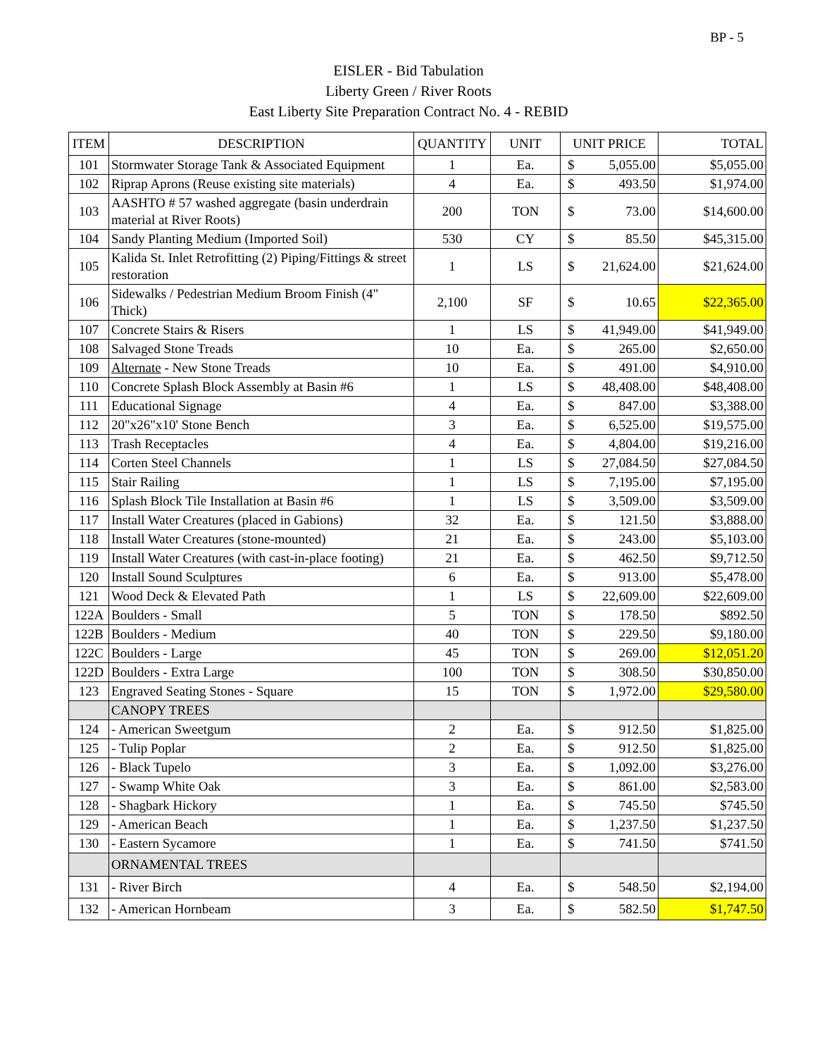BP - 5
EISLER - Bid Tabulation
Liberty Green / River Roots
East Liberty Site Preparation Contract No. 4 - REBID
| ITEM | DESCRIPTION | QUANTITY | UNIT | UNIT PRICE | | TOTAL |
| --- | --- | --- | --- | --- | --- | --- |
| 101 | Stormwater Storage Tank & Associated Equipment | 1 | Ea. | $ | 5,055.00 | $5,055.00 |
| 102 | Riprap Aprons (Reuse existing site materials) | 4 | Ea. | $ | 493.50 | $1,974.00 |
| 103 | AASHTO # 57 washed aggregate (basin underdrain material at River Roots) | 200 | TON | $ | 73.00 | $14,600.00 |
| 104 | Sandy Planting Medium (Imported Soil) | 530 | CY | $ | 85.50 | $45,315.00 |
| 105 | Kalida St. Inlet Retrofitting (2) Piping/Fittings & street restoration | 1 | LS | $ | 21,624.00 | $21,624.00 |
| 106 | Sidewalks / Pedestrian Medium Broom Finish (4" Thick) | 2,100 | SF | $ | 10.65 | $22,365.00 |
| 107 | Concrete Stairs & Risers | 1 | LS | $ | 41,949.00 | $41,949.00 |
| 108 | Salvaged Stone Treads | 10 | Ea. | $ | 265.00 | $2,650.00 |
| 109 | Alternate - New Stone Treads | 10 | Ea. | $ | 491.00 | $4,910.00 |
| 110 | Concrete Splash Block Assembly at Basin #6 | 1 | LS | $ | 48,408.00 | $48,408.00 |
| 111 | Educational Signage | 4 | Ea. | $ | 847.00 | $3,388.00 |
| 112 | 20"x26"x10' Stone Bench | 3 | Ea. | $ | 6,525.00 | $19,575.00 |
| 113 | Trash Receptacles | 4 | Ea. | $ | 4,804.00 | $19,216.00 |
| 114 | Corten Steel Channels | 1 | LS | $ | 27,084.50 | $27,084.50 |
| 115 | Stair Railing | 1 | LS | $ | 7,195.00 | $7,195.00 |
| 116 | Splash Block Tile Installation at Basin #6 | 1 | LS | $ | 3,509.00 | $3,509.00 |
| 117 | Install Water Creatures (placed in Gabions) | 32 | Ea. | $ | 121.50 | $3,888.00 |
| 118 | Install Water Creatures (stone-mounted) | 21 | Ea. | $ | 243.00 | $5,103.00 |
| 119 | Install Water Creatures (with cast-in-place footing) | 21 | Ea. | $ | 462.50 | $9,712.50 |
| 120 | Install Sound Sculptures | 6 | Ea. | $ | 913.00 | $5,478.00 |
| 121 | Wood Deck & Elevated Path | 1 | LS | $ | 22,609.00 | $22,609.00 |
| 122A | Boulders - Small | 5 | TON | $ | 178.50 | $892.50 |
| 122B | Boulders - Medium | 40 | TON | $ | 229.50 | $9,180.00 |
| 122C | Boulders - Large | 45 | TON | $ | 269.00 | $12,051.20 |
| 122D | Boulders - Extra Large | 100 | TON | $ | 308.50 | $30,850.00 |
| 123 | Engraved Seating Stones - Square | 15 | TON | $ | 1,972.00 | $29,580.00 |
| | CANOPY TREES | | | | | |
| 124 | - American Sweetgum | 2 | Ea. | $ | 912.50 | $1,825.00 |
| 125 | - Tulip Poplar | 2 | Ea. | $ | 912.50 | $1,825.00 |
| 126 | - Black Tupelo | 3 | Ea. | $ | 1,092.00 | $3,276.00 |
| 127 | - Swamp White Oak | 3 | Ea. | $ | 861.00 | $2,583.00 |
| 128 | - Shagbark Hickory | 1 | Ea. | $ | 745.50 | $745.50 |
| 129 | - American Beach | 1 | Ea. | $ | 1,237.50 | $1,237.50 |
| 130 | - Eastern Sycamore | 1 | Ea. | $ | 741.50 | $741.50 |
| | ORNAMENTAL TREES | | | | | |
| 131 | - River Birch | 4 | Ea. | $ | 548.50 | $2,194.00 |
| 132 | - American Hornbeam | 3 | Ea. | $ | 582.50 | $1,747.50 |